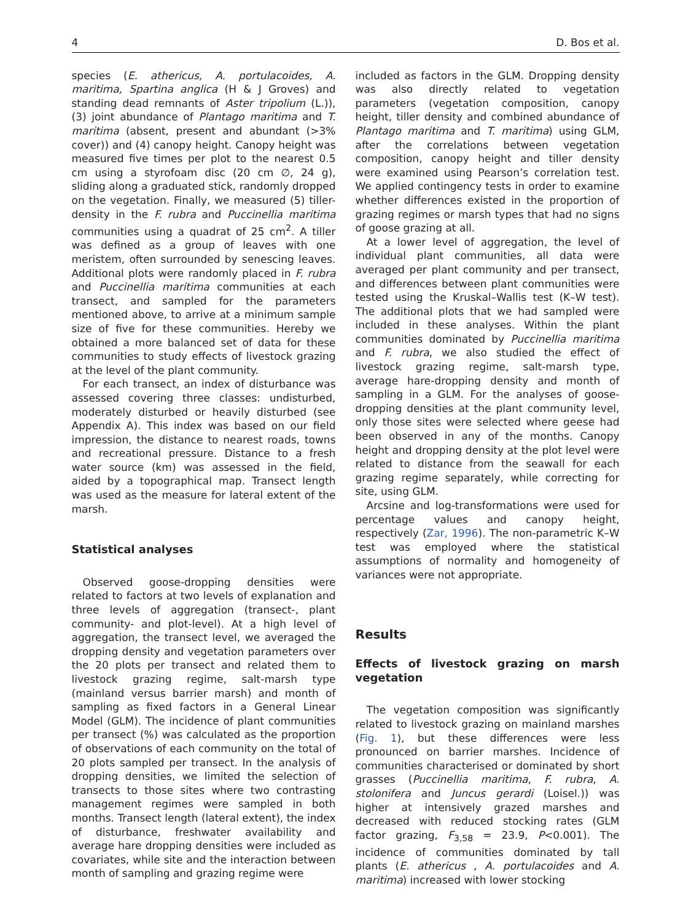4 D. Bos et al.
species (E. athericus, A. portulacoides, A. maritima, Spartina anglica (H & J Groves) and standing dead remnants of Aster tripolium (L.)), (3) joint abundance of Plantago maritima and T. maritima (absent, present and abundant (>3% cover)) and (4) canopy height. Canopy height was measured five times per plot to the nearest 0.5 cm using a styrofoam disc (20 cm ∅, 24 g), sliding along a graduated stick, randomly dropped on the vegetation. Finally, we measured (5) tiller-density in the F. rubra and Puccinellia maritima communities using a quadrat of 25 cm<sup>2</sup>. A tiller was defined as a group of leaves with one meristem, often surrounded by senescing leaves. Additional plots were randomly placed in F. rubra and Puccinellia maritima communities at each transect, and sampled for the parameters mentioned above, to arrive at a minimum sample size of five for these communities. Hereby we obtained a more balanced set of data for these communities to study effects of livestock grazing at the level of the plant community.
For each transect, an index of disturbance was assessed covering three classes: undisturbed, moderately disturbed or heavily disturbed (see Appendix A). This index was based on our field impression, the distance to nearest roads, towns and recreational pressure. Distance to a fresh water source (km) was assessed in the field, aided by a topographical map. Transect length was used as the measure for lateral extent of the marsh.
Statistical analyses
Observed goose-dropping densities were related to factors at two levels of explanation and three levels of aggregation (transect-, plant community- and plot-level). At a high level of aggregation, the transect level, we averaged the dropping density and vegetation parameters over the 20 plots per transect and related them to livestock grazing regime, salt-marsh type (mainland versus barrier marsh) and month of sampling as fixed factors in a General Linear Model (GLM). The incidence of plant communities per transect (%) was calculated as the proportion of observations of each community on the total of 20 plots sampled per transect. In the analysis of dropping densities, we limited the selection of transects to those sites where two contrasting management regimes were sampled in both months. Transect length (lateral extent), the index of disturbance, freshwater availability and average hare dropping densities were included as covariates, while site and the interaction between month of sampling and grazing regime were
included as factors in the GLM. Dropping density was also directly related to vegetation parameters (vegetation composition, canopy height, tiller density and combined abundance of Plantago maritima and T. maritima) using GLM, after the correlations between vegetation composition, canopy height and tiller density were examined using Pearson’s correlation test. We applied contingency tests in order to examine whether differences existed in the proportion of grazing regimes or marsh types that had no signs of goose grazing at all.
At a lower level of aggregation, the level of individual plant communities, all data were averaged per plant community and per transect, and differences between plant communities were tested using the Kruskal–Wallis test (K–W test). The additional plots that we had sampled were included in these analyses. Within the plant communities dominated by Puccinellia maritima and F. rubra, we also studied the effect of livestock grazing regime, salt-marsh type, average hare-dropping density and month of sampling in a GLM. For the analyses of goose-dropping densities at the plant community level, only those sites were selected where geese had been observed in any of the months. Canopy height and dropping density at the plot level were related to distance from the seawall for each grazing regime separately, while correcting for site, using GLM.
Arcsine and log-transformations were used for percentage values and canopy height, respectively (Zar, 1996). The non-parametric K–W test was employed where the statistical assumptions of normality and homogeneity of variances were not appropriate.
Results
Effects of livestock grazing on marsh vegetation
The vegetation composition was significantly related to livestock grazing on mainland marshes (Fig. 1), but these differences were less pronounced on barrier marshes. Incidence of communities characterised or dominated by short grasses (Puccinellia maritima, F. rubra, A. stolonifera and Juncus gerardi (Loisel.)) was higher at intensively grazed marshes and decreased with reduced stocking rates (GLM factor grazing, F<sub>3,58</sub> = 23.9, P<0.001). The incidence of communities dominated by tall plants (E. athericus , A. portulacoides and A. maritima) increased with lower stocking